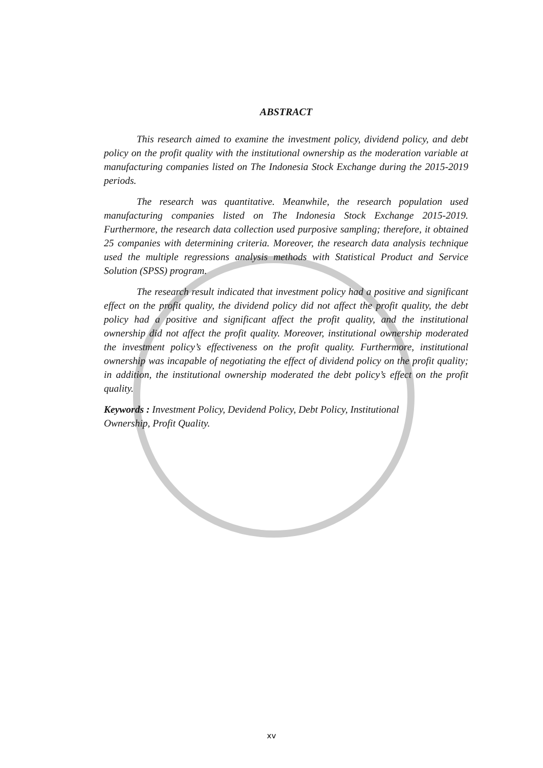ABSTRACT
This research aimed to examine the investment policy, dividend policy, and debt policy on the profit quality with the institutional ownership as the moderation variable at manufacturing companies listed on The Indonesia Stock Exchange during the 2015-2019 periods.
The research was quantitative. Meanwhile, the research population used manufacturing companies listed on The Indonesia Stock Exchange 2015-2019. Furthermore, the research data collection used purposive sampling; therefore, it obtained 25 companies with determining criteria. Moreover, the research data analysis technique used the multiple regressions analysis methods with Statistical Product and Service Solution (SPSS) program.
The research result indicated that investment policy had a positive and significant effect on the profit quality, the dividend policy did not affect the profit quality, the debt policy had a positive and significant affect the profit quality, and the institutional ownership did not affect the profit quality. Moreover, institutional ownership moderated the investment policy’s effectiveness on the profit quality. Furthermore, institutional ownership was incapable of negotiating the effect of dividend policy on the profit quality; in addition, the institutional ownership moderated the debt policy’s effect on the profit quality.
Keywords : Investment Policy, Devidend Policy, Debt Policy, Institutional
Ownership, Profit Quality.
xv